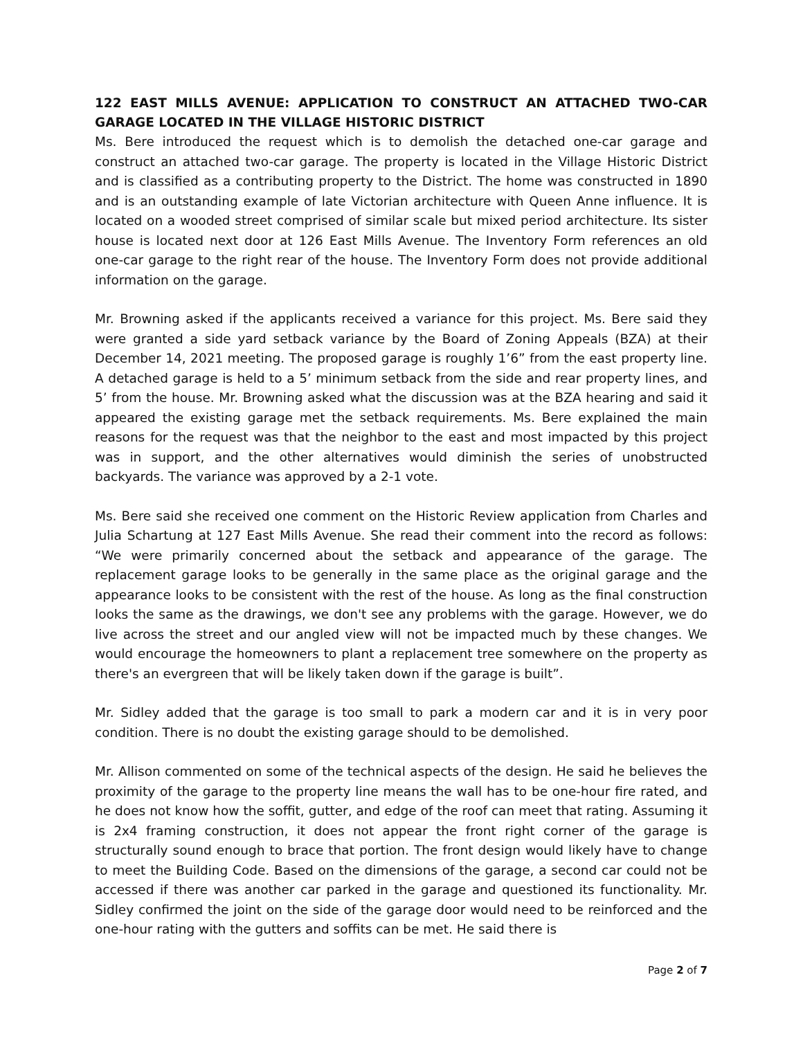122 EAST MILLS AVENUE: APPLICATION TO CONSTRUCT AN ATTACHED TWO-CAR GARAGE LOCATED IN THE VILLAGE HISTORIC DISTRICT
Ms. Bere introduced the request which is to demolish the detached one-car garage and construct an attached two-car garage. The property is located in the Village Historic District and is classified as a contributing property to the District. The home was constructed in 1890 and is an outstanding example of late Victorian architecture with Queen Anne influence. It is located on a wooded street comprised of similar scale but mixed period architecture. Its sister house is located next door at 126 East Mills Avenue. The Inventory Form references an old one-car garage to the right rear of the house. The Inventory Form does not provide additional information on the garage.
Mr. Browning asked if the applicants received a variance for this project. Ms. Bere said they were granted a side yard setback variance by the Board of Zoning Appeals (BZA) at their December 14, 2021 meeting. The proposed garage is roughly 1’6” from the east property line. A detached garage is held to a 5’ minimum setback from the side and rear property lines, and 5’ from the house. Mr. Browning asked what the discussion was at the BZA hearing and said it appeared the existing garage met the setback requirements. Ms. Bere explained the main reasons for the request was that the neighbor to the east and most impacted by this project was in support, and the other alternatives would diminish the series of unobstructed backyards. The variance was approved by a 2-1 vote.
Ms. Bere said she received one comment on the Historic Review application from Charles and Julia Schartung at 127 East Mills Avenue. She read their comment into the record as follows: “We were primarily concerned about the setback and appearance of the garage. The replacement garage looks to be generally in the same place as the original garage and the appearance looks to be consistent with the rest of the house. As long as the final construction looks the same as the drawings, we don't see any problems with the garage. However, we do live across the street and our angled view will not be impacted much by these changes. We would encourage the homeowners to plant a replacement tree somewhere on the property as there's an evergreen that will be likely taken down if the garage is built”.
Mr. Sidley added that the garage is too small to park a modern car and it is in very poor condition. There is no doubt the existing garage should to be demolished.
Mr. Allison commented on some of the technical aspects of the design. He said he believes the proximity of the garage to the property line means the wall has to be one-hour fire rated, and he does not know how the soffit, gutter, and edge of the roof can meet that rating. Assuming it is 2x4 framing construction, it does not appear the front right corner of the garage is structurally sound enough to brace that portion. The front design would likely have to change to meet the Building Code. Based on the dimensions of the garage, a second car could not be accessed if there was another car parked in the garage and questioned its functionality. Mr. Sidley confirmed the joint on the side of the garage door would need to be reinforced and the one-hour rating with the gutters and soffits can be met. He said there is
Page 2 of 7